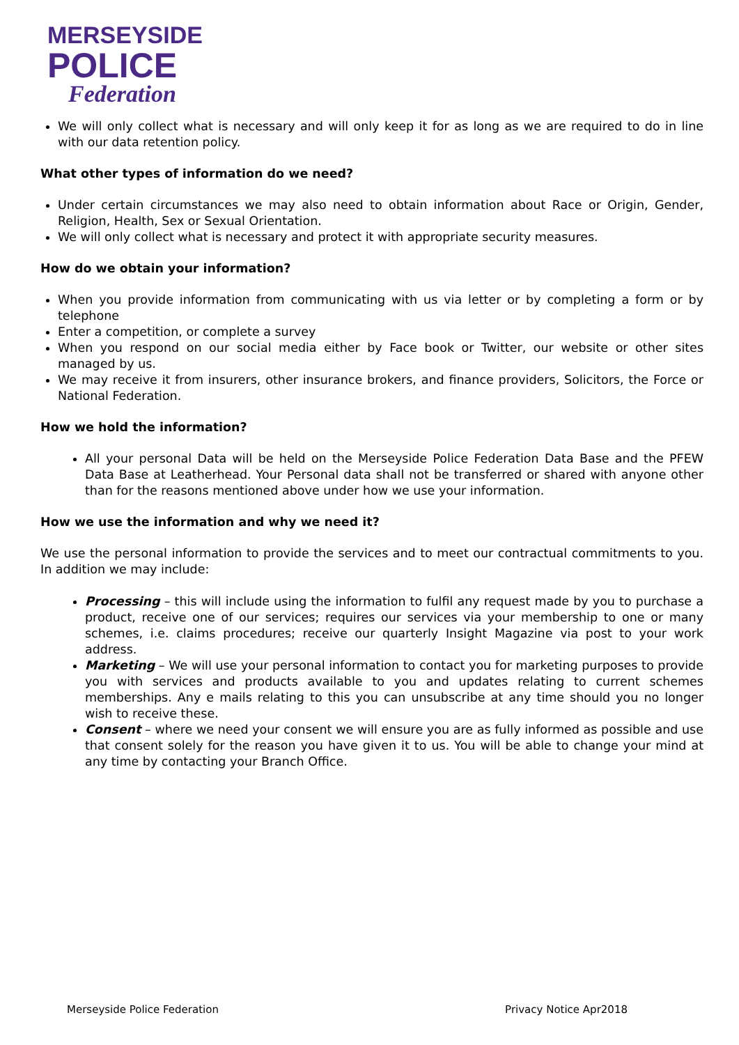MERSEYSIDE
POLICE
Federation
We will only collect what is necessary and will only keep it for as long as we are required to do in line with our data retention policy.
What other types of information do we need?
Under certain circumstances we may also need to obtain information about Race or Origin, Gender, Religion, Health, Sex or Sexual Orientation.
We will only collect what is necessary and protect it with appropriate security measures.
How do we obtain your information?
When you provide information from communicating with us via letter or by completing a form or by telephone
Enter a competition, or complete a survey
When you respond on our social media either by Face book or Twitter, our website or other sites managed by us.
We may receive it from insurers, other insurance brokers, and finance providers, Solicitors, the Force or National Federation.
How we hold the information?
All your personal Data will be held on the Merseyside Police Federation Data Base and the PFEW Data Base at Leatherhead. Your Personal data shall not be transferred or shared with anyone other than for the reasons mentioned above under how we use your information.
How we use the information and why we need it?
We use the personal information to provide the services and to meet our contractual commitments to you. In addition we may include:
Processing – this will include using the information to fulfil any request made by you to purchase a product, receive one of our services; requires our services via your membership to one or many schemes, i.e. claims procedures; receive our quarterly Insight Magazine via post to your work address.
Marketing – We will use your personal information to contact you for marketing purposes to provide you with services and products available to you and updates relating to current schemes memberships. Any e mails relating to this you can unsubscribe at any time should you no longer wish to receive these.
Consent – where we need your consent we will ensure you are as fully informed as possible and use that consent solely for the reason you have given it to us. You will be able to change your mind at any time by contacting your Branch Office.
Merseyside Police Federation Privacy Notice Apr2018